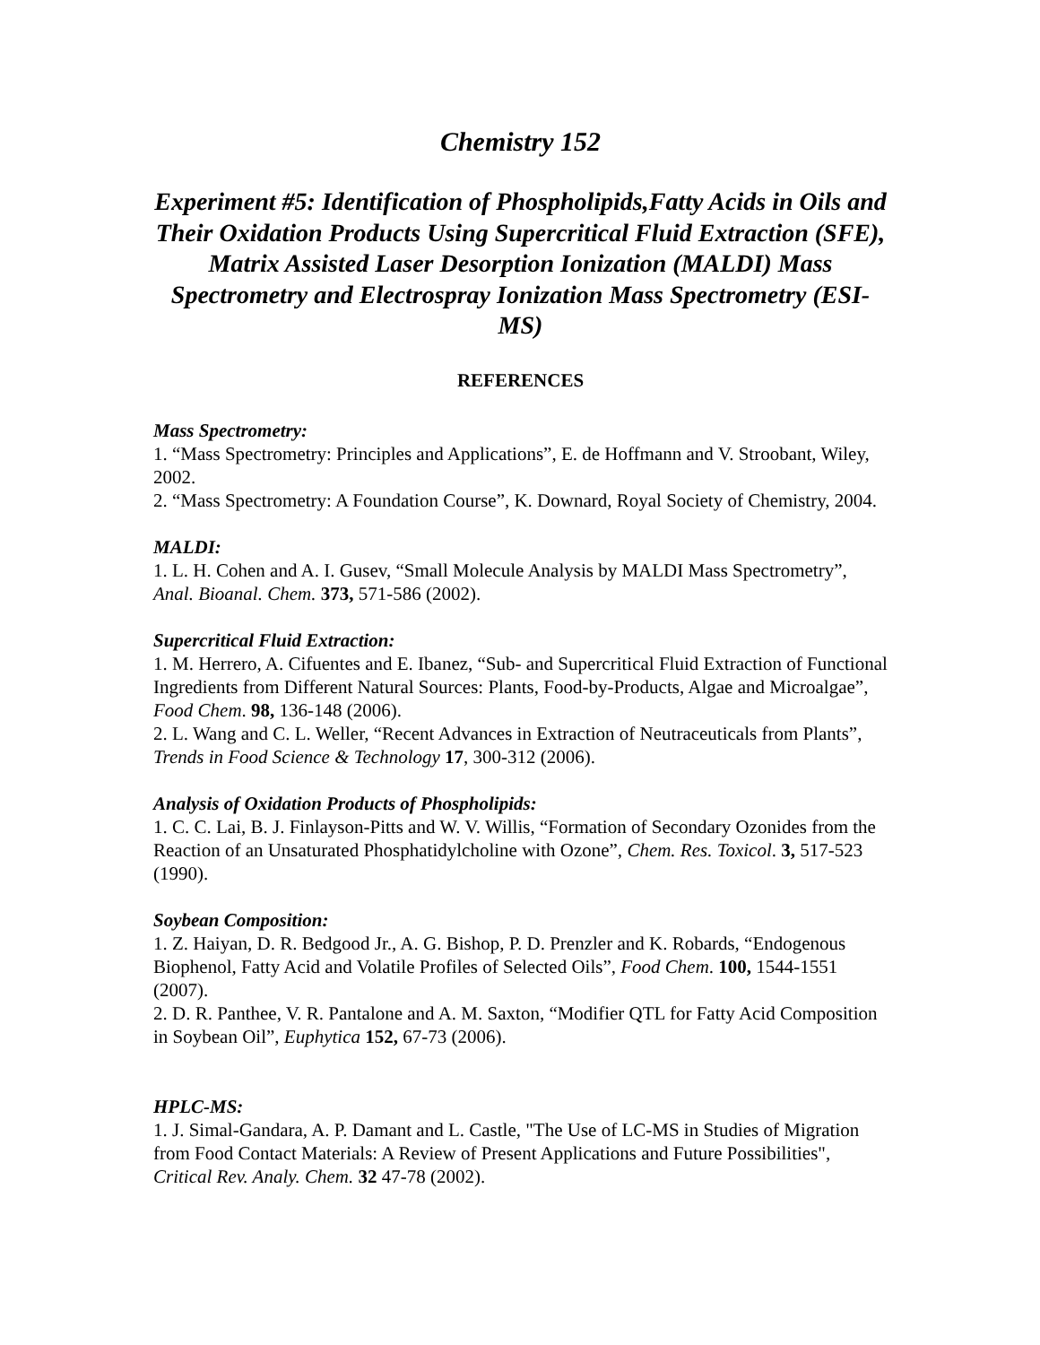Chemistry 152
Experiment #5: Identification of Phospholipids,Fatty Acids in Oils and Their Oxidation Products Using Supercritical Fluid Extraction (SFE), Matrix Assisted Laser Desorption Ionization (MALDI) Mass Spectrometry and Electrospray Ionization Mass Spectrometry (ESI-MS)
REFERENCES
Mass Spectrometry:
1. “Mass Spectrometry: Principles and Applications”, E. de Hoffmann and V. Stroobant, Wiley, 2002.
2. “Mass Spectrometry: A Foundation Course”, K. Downard, Royal Society of Chemistry, 2004.
MALDI:
1. L. H. Cohen and A. I. Gusev, “Small Molecule Analysis by MALDI Mass Spectrometry”, Anal. Bioanal. Chem. 373, 571-586 (2002).
Supercritical Fluid Extraction:
1. M. Herrero, A. Cifuentes and E. Ibanez, “Sub- and Supercritical Fluid Extraction of Functional Ingredients from Different Natural Sources: Plants, Food-by-Products, Algae and Microalgae”, Food Chem. 98, 136-148 (2006).
2. L. Wang and C. L. Weller, “Recent Advances in Extraction of Neutraceuticals from Plants”, Trends in Food Science & Technology 17, 300-312 (2006).
Analysis of Oxidation Products of Phospholipids:
1. C. C. Lai, B. J. Finlayson-Pitts and W. V. Willis, “Formation of Secondary Ozonides from the Reaction of an Unsaturated Phosphatidylcholine with Ozone”, Chem. Res. Toxicol. 3, 517-523 (1990).
Soybean Composition:
1. Z. Haiyan, D. R. Bedgood Jr., A. G. Bishop, P. D. Prenzler and K. Robards, “Endogenous Biophenol, Fatty Acid and Volatile Profiles of Selected Oils”, Food Chem. 100, 1544-1551 (2007).
2. D. R. Panthee, V. R. Pantalone and A. M. Saxton, “Modifier QTL for Fatty Acid Composition in Soybean Oil”, Euphytica 152, 67-73 (2006).
HPLC-MS:
1. J. Simal-Gandara, A. P. Damant and L. Castle, "The Use of LC-MS in Studies of Migration from Food Contact Materials: A Review of Present Applications and Future Possibilities", Critical Rev. Analy. Chem. 32 47-78 (2002).